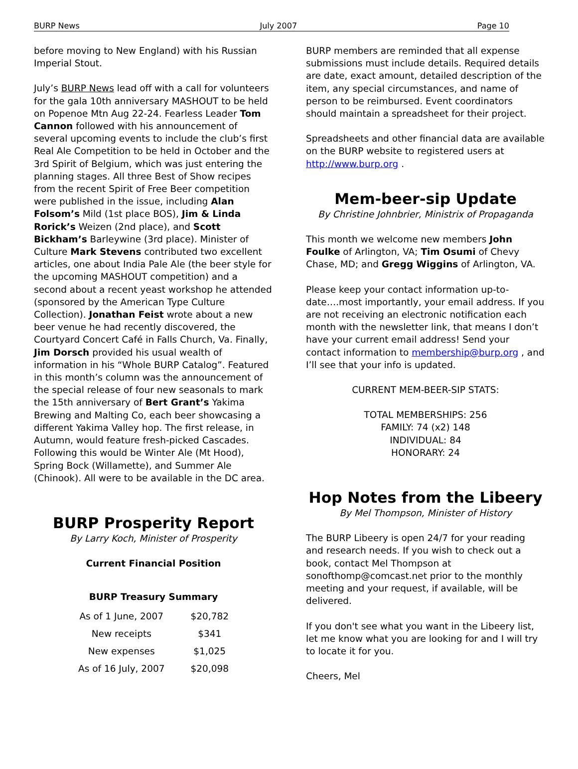BURP News July 2007 Page 10
before moving to New England) with his Russian Imperial Stout.
July’s BURP News lead off with a call for volunteers for the gala 10th anniversary MASHOUT to be held on Popenoe Mtn Aug 22-24. Fearless Leader Tom Cannon followed with his announcement of several upcoming events to include the club’s first Real Ale Competition to be held in October and the 3rd Spirit of Belgium, which was just entering the planning stages. All three Best of Show recipes from the recent Spirit of Free Beer competition were published in the issue, including Alan Folsom’s Mild (1st place BOS), Jim & Linda Rorick’s Weizen (2nd place), and Scott Bickham’s Barleywine (3rd place). Minister of Culture Mark Stevens contributed two excellent articles, one about India Pale Ale (the beer style for the upcoming MASHOUT competition) and a second about a recent yeast workshop he attended (sponsored by the American Type Culture Collection). Jonathan Feist wrote about a new beer venue he had recently discovered, the Courtyard Concert Café in Falls Church, Va. Finally, Jim Dorsch provided his usual wealth of information in his “Whole BURP Catalog”. Featured in this month’s column was the announcement of the special release of four new seasonals to mark the 15th anniversary of Bert Grant’s Yakima Brewing and Malting Co, each beer showcasing a different Yakima Valley hop. The first release, in Autumn, would feature fresh-picked Cascades. Following this would be Winter Ale (Mt Hood), Spring Bock (Willamette), and Summer Ale (Chinook). All were to be available in the DC area.
BURP Prosperity Report
By Larry Koch, Minister of Prosperity
Current Financial Position
BURP Treasury Summary
| As of 1 June, 2007 | $20,782 |
| New receipts | $341 |
| New expenses | $1,025 |
| As of 16 July, 2007 | $20,098 |
BURP members are reminded that all expense submissions must include details. Required details are date, exact amount, detailed description of the item, any special circumstances, and name of person to be reimbursed. Event coordinators should maintain a spreadsheet for their project.
Spreadsheets and other financial data are available on the BURP website to registered users at http://www.burp.org .
Mem-beer-sip Update
By Christine Johnbrier, Ministrix of Propaganda
This month we welcome new members John Foulke of Arlington, VA; Tim Osumi of Chevy Chase, MD; and Gregg Wiggins of Arlington, VA.
Please keep your contact information up-to-date….most importantly, your email address. If you are not receiving an electronic notification each month with the newsletter link, that means I don’t have your current email address! Send your contact information to membership@burp.org , and I’ll see that your info is updated.
CURRENT MEM-BEER-SIP STATS:
TOTAL MEMBERSHIPS: 256
FAMILY: 74 (x2) 148
INDIVIDUAL: 84
HONORARY: 24
Hop Notes from the Libeery
By Mel Thompson, Minister of History
The BURP Libeery is open 24/7 for your reading and research needs. If you wish to check out a book, contact Mel Thompson at sonofthomp@comcast.net prior to the monthly meeting and your request, if available, will be delivered.
If you don't see what you want in the Libeery list, let me know what you are looking for and I will try to locate it for you.
Cheers, Mel